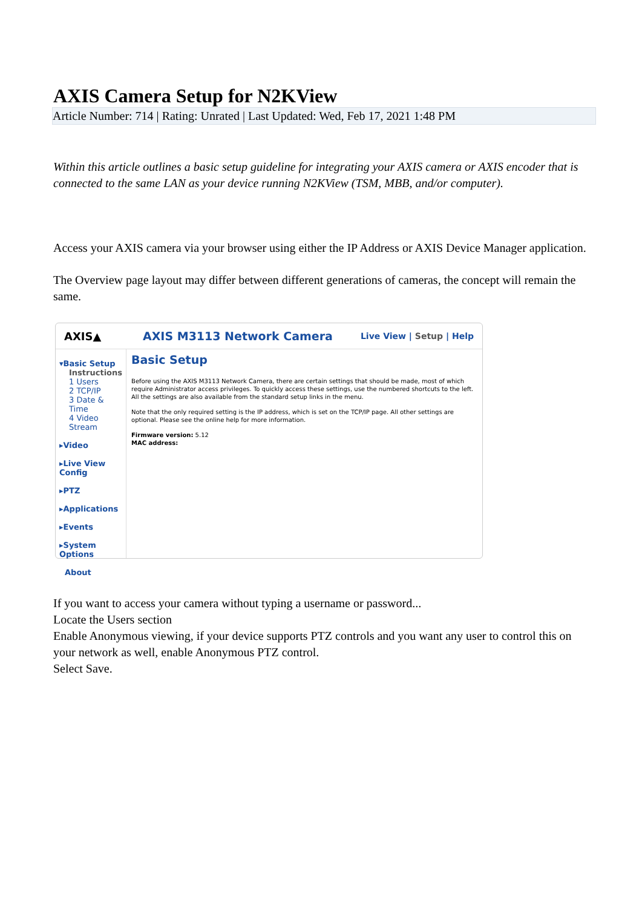AXIS Camera Setup for N2KView
Article Number: 714 | Rating: Unrated | Last Updated: Wed, Feb 17, 2021 1:48 PM
Within this article outlines a basic setup guideline for integrating your AXIS camera or AXIS encoder that is connected to the same LAN as your device running N2KView (TSM, MBB, and/or computer).
Access your AXIS camera via your browser using either the IP Address or AXIS Device Manager application.
The Overview page layout may differ between different generations of cameras, the concept will remain the same.
AXIS▲ AXIS M3113 Network Camera Live View | Setup | Help
▾Basic Setup
Instructions
1 Users
2 TCP/IP
3 Date & Time
4 Video Stream
▸Video
▸Live View Config
▸PTZ
▸Applications
▸Events
▸System Options
About
Basic Setup
Before using the AXIS M3113 Network Camera, there are certain settings that should be made, most of which require Administrator access privileges. To quickly access these settings, use the numbered shortcuts to the left. All the settings are also available from the standard setup links in the menu.
Note that the only required setting is the IP address, which is set on the TCP/IP page. All other settings are optional. Please see the online help for more information.
Firmware version: 5.12
MAC address:
If you want to access your camera without typing a username or password...
Locate the Users section
Enable Anonymous viewing, if your device supports PTZ controls and you want any user to control this on your network as well, enable Anonymous PTZ control.
Select Save.